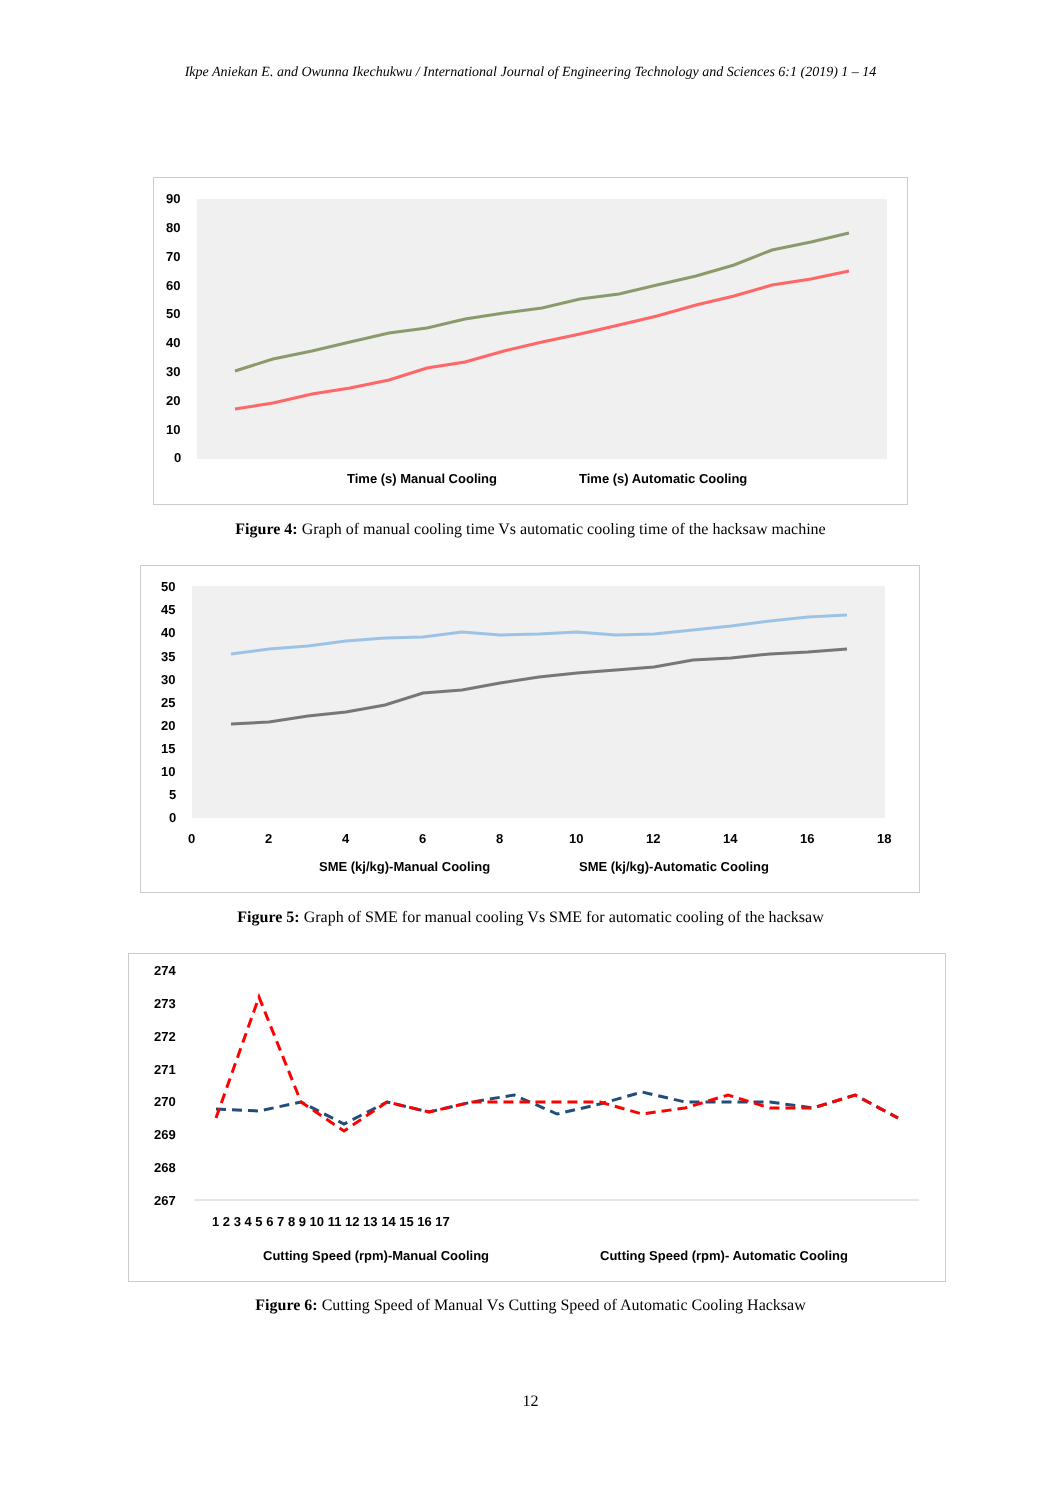Ikpe Aniekan E. and Owunna Ikechukwu / International Journal of Engineering Technology and Sciences 6:1 (2019) 1 – 14
90
80
70
60
50
40
30
20
10
0
Time (s) Manual Cooling
Time (s) Automatic Cooling
Figure 4: Graph of manual cooling time Vs automatic cooling time of the hacksaw machine
50
45
40
35
30
25
20
15
10
5
0
0
2
4
6
8
10
12
14
16
18
SME (kj/kg)-Manual Cooling
SME (kj/kg)-Automatic Cooling
Figure 5: Graph of SME for manual cooling Vs SME for automatic cooling of the hacksaw
274
273
272
271
270
269
268
267
1 2 3 4 5 6 7 8 9 10 11 12 13 14 15 16 17
Cutting Speed (rpm)-Manual Cooling
Cutting Speed (rpm)- Automatic Cooling
Figure 6: Cutting Speed of Manual Vs Cutting Speed of Automatic Cooling Hacksaw
12